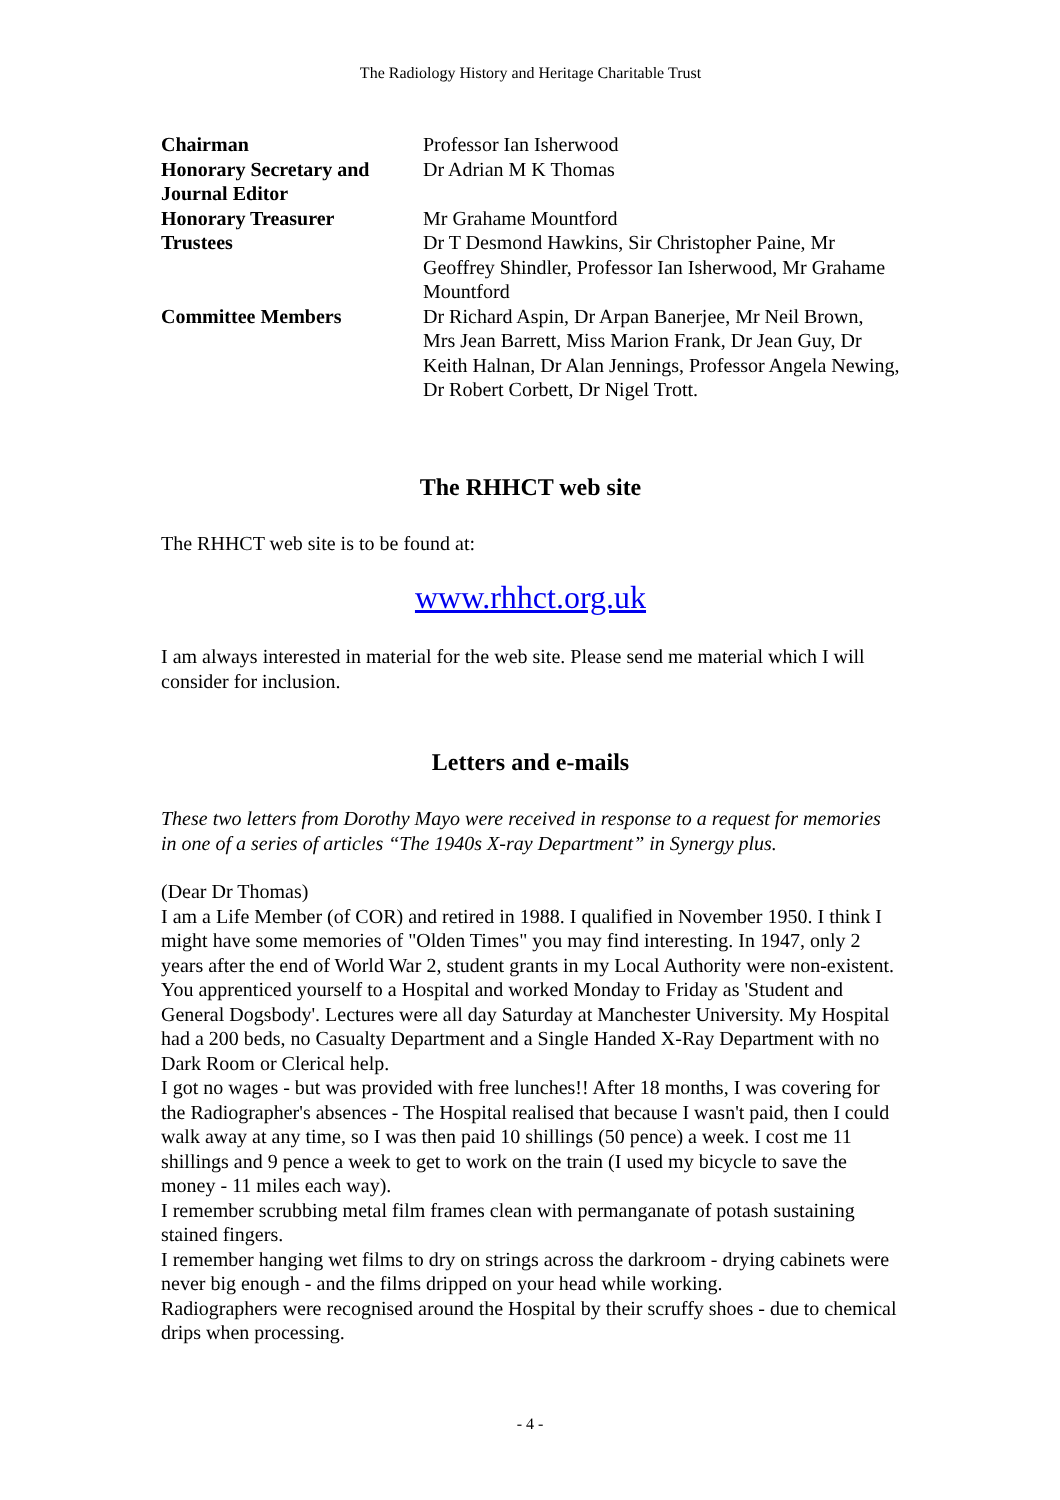The Radiology History and Heritage Charitable Trust
| Chairman | Professor Ian Isherwood |
| Honorary Secretary and Journal Editor | Dr Adrian M K Thomas |
| Honorary Treasurer | Mr Grahame Mountford |
| Trustees | Dr T Desmond Hawkins, Sir Christopher Paine, Mr Geoffrey Shindler, Professor Ian Isherwood, Mr Grahame Mountford |
| Committee Members | Dr Richard Aspin, Dr Arpan Banerjee, Mr Neil Brown, Mrs Jean Barrett, Miss Marion Frank, Dr Jean Guy, Dr Keith Halnan, Dr Alan Jennings, Professor Angela Newing, Dr Robert Corbett, Dr Nigel Trott. |
The RHHCT web site
The RHHCT web site is to be found at:
www.rhhct.org.uk
I am always interested in material for the web site. Please send me material which I will consider for inclusion.
Letters and e-mails
These two letters from Dorothy Mayo were received in response to a request for memories in one of a series of articles “The 1940s X-ray Department” in Synergy plus.
(Dear Dr Thomas)
I am a Life Member (of COR) and retired in 1988. I qualified in November 1950. I think I might have some memories of "Olden Times" you may find interesting. In 1947, only 2 years after the end of World War 2, student grants in my Local Authority were non-existent. You apprenticed yourself to a Hospital and worked Monday to Friday as 'Student and General Dogsbody'. Lectures were all day Saturday at Manchester University. My Hospital had a 200 beds, no Casualty Department and a Single Handed X-Ray Department with no Dark Room or Clerical help.
I got no wages - but was provided with free lunches!! After 18 months, I was covering for the Radiographer's absences - The Hospital realised that because I wasn't paid, then I could walk away at any time, so I was then paid 10 shillings (50 pence) a week. I cost me 11 shillings and 9 pence a week to get to work on the train (I used my bicycle to save the money - 11 miles each way).
I remember scrubbing metal film frames clean with permanganate of potash sustaining stained fingers.
I remember hanging wet films to dry on strings across the darkroom - drying cabinets were never big enough - and the films dripped on your head while working.
Radiographers were recognised around the Hospital by their scruffy shoes - due to chemical drips when processing.
- 4 -